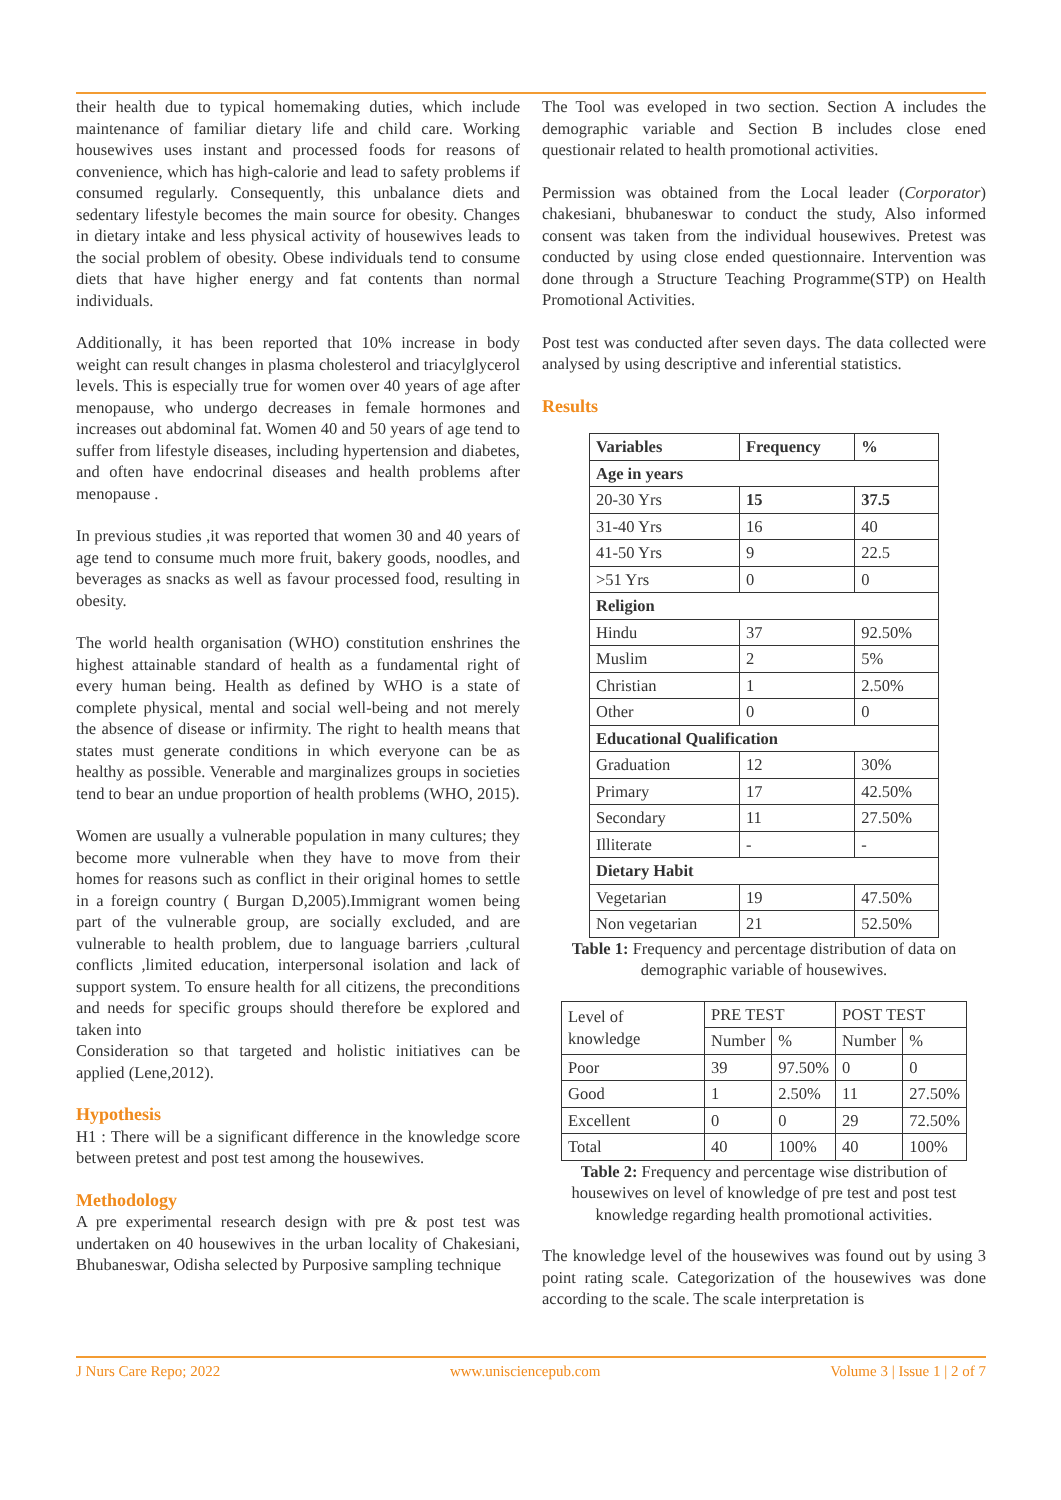their health due to typical homemaking duties, which include maintenance of familiar dietary life and child care. Working housewives uses instant and processed foods for reasons of convenience, which has high-calorie and lead to safety problems if consumed regularly. Consequently, this unbalance diets and sedentary lifestyle becomes the main source for obesity. Changes in dietary intake and less physical activity of housewives leads to the social problem of obesity. Obese individuals tend to consume diets that have higher energy and fat contents than normal individuals.
Additionally, it has been reported that 10% increase in body weight can result changes in plasma cholesterol and triacylglycerol levels. This is especially true for women over 40 years of age after menopause, who undergo decreases in female hormones and increases out abdominal fat. Women 40 and 50 years of age tend to suffer from lifestyle diseases, including hypertension and diabetes, and often have endocrinal diseases and health problems after menopause .
In previous studies ,it was reported that women 30 and 40 years of age tend to consume much more fruit, bakery goods, noodles, and beverages as snacks as well as favour processed food, resulting in obesity.
The world health organisation (WHO) constitution enshrines the highest attainable standard of health as a fundamental right of every human being. Health as defined by WHO is a state of complete physical, mental and social well-being and not merely the absence of disease or infirmity. The right to health means that states must generate conditions in which everyone can be as healthy as possible. Venerable and marginalizes groups in societies tend to bear an undue proportion of health problems (WHO, 2015).
Women are usually a vulnerable population in many cultures; they become more vulnerable when they have to move from their homes for reasons such as conflict in their original homes to settle in a foreign country ( Burgan D,2005).Immigrant women being part of the vulnerable group, are socially excluded, and are vulnerable to health problem, due to language barriers ,cultural conflicts ,limited education, interpersonal isolation and lack of support system. To ensure health for all citizens, the preconditions and needs for specific groups should therefore be explored and taken into
Consideration so that targeted and holistic initiatives can be applied (Lene,2012).
Hypothesis
H1 : There will be a significant difference in the knowledge score between pretest and post test among the housewives.
Methodology
A pre experimental research design with pre & post test was undertaken on 40 housewives in the urban locality of Chakesiani, Bhubaneswar, Odisha selected by Purposive sampling technique
The Tool was eveloped in two section. Section A includes the demographic variable and Section B includes close ened questionair related to health promotional activities.
Permission was obtained from the Local leader (Corporator) chakesiani, bhubaneswar to conduct the study, Also informed consent was taken from the individual housewives. Pretest was conducted by using close ended questionnaire. Intervention was done through a Structure Teaching Programme(STP) on Health Promotional Activities.
Post test was conducted after seven days. The data collected were analysed by using descriptive and inferential statistics.
Results
| Variables | Frequency | % |
| Age in years | | |
| 20-30 Yrs | 15 | 37.5 |
| 31-40 Yrs | 16 | 40 |
| 41-50 Yrs | 9 | 22.5 |
| >51 Yrs | 0 | 0 |
| Religion | | |
| Hindu | 37 | 92.50% |
| Muslim | 2 | 5% |
| Christian | 1 | 2.50% |
| Other | 0 | 0 |
| Educational Qualification | | |
| Graduation | 12 | 30% |
| Primary | 17 | 42.50% |
| Secondary | 11 | 27.50% |
| Illiterate | - | - |
| Dietary Habit | | |
| Vegetarian | 19 | 47.50% |
| Non vegetarian | 21 | 52.50% |
Table 1: Frequency and percentage distribution of data on demographic variable of housewives.
| Level of knowledge | PRE TEST | | POST TEST | |
| | Number | % | Number | % |
| Poor | 39 | 97.50% | 0 | 0 |
| Good | 1 | 2.50% | 11 | 27.50% |
| Excellent | 0 | 0 | 29 | 72.50% |
| Total | 40 | 100% | 40 | 100% |
Table 2: Frequency and percentage wise distribution of housewives on level of knowledge of pre test and post test knowledge regarding health promotional activities.
The knowledge level of the housewives was found out by using 3 point rating scale. Categorization of the housewives was done according to the scale. The scale interpretation is
J Nurs Care Repo; 2022 www.unisciencepub.com Volume 3 | Issue 1 | 2 of 7